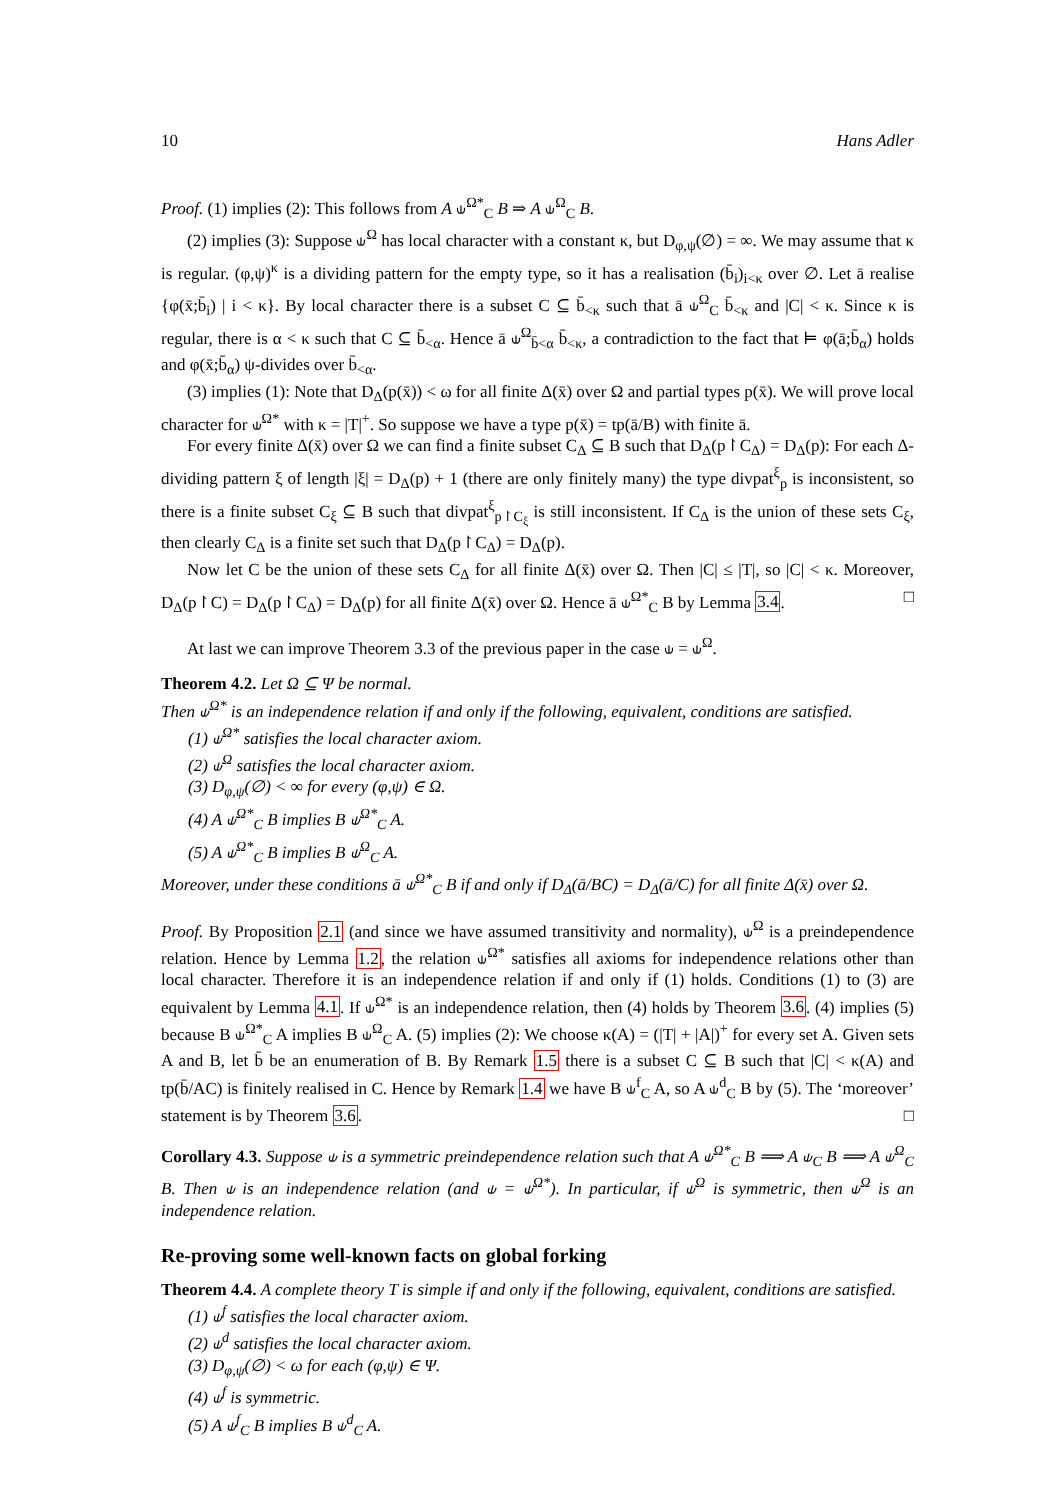10 Hans Adler
Proof. (1) implies (2): This follows from A ⫝<sup>Ω*</sup><sub>C</sub> B ⇒ A ⫝<sup>Ω</sup><sub>C</sub> B.
(2) implies (3): Suppose ⫝<sup>Ω</sup> has local character with a constant κ, but D<sub>φ,ψ</sub>(∅) = ∞. We may assume that κ is regular. (φ,ψ)<sup>κ</sup> is a dividing pattern for the empty type, so it has a realisation (b̄<sub>i</sub>)<sub>i<κ</sub> over ∅. Let ā realise {φ(x̄;b̄<sub>i</sub>) | i < κ}. By local character there is a subset C ⊆ b̄<sub><κ</sub> such that ā ⫝<sup>Ω</sup><sub>C</sub> b̄<sub><κ</sub> and |C| < κ. Since κ is regular, there is α < κ such that C ⊆ b̄<sub><α</sub>. Hence ā ⫝<sup>Ω</sup><sub>b̄<α</sub> b̄<sub><κ</sub>, a contradiction to the fact that ⊨ φ(ā;b̄<sub>α</sub>) holds and φ(x̄;b̄<sub>α</sub>) ψ-divides over b̄<sub><α</sub>.
(3) implies (1): Note that D<sub>Δ</sub>(p(x̄)) < ω for all finite Δ(x̄) over Ω and partial types p(x̄). We will prove local character for ⫝<sup>Ω*</sup> with κ = |T|<sup>+</sup>. So suppose we have a type p(x̄) = tp(ā/B) with finite ā.
For every finite Δ(x̄) over Ω we can find a finite subset C<sub>Δ</sub> ⊆ B such that D<sub>Δ</sub>(p↾C<sub>Δ</sub>) = D<sub>Δ</sub>(p): For each Δ-dividing pattern ξ of length |ξ| = D<sub>Δ</sub>(p) + 1 (there are only finitely many) the type divpat<sup>ξ</sup><sub>p</sub> is inconsistent, so there is a finite subset C<sub>ξ</sub> ⊆ B such that divpat<sup>ξ</sup><sub>p↾C<sub>ξ</sub></sub> is still inconsistent. If C<sub>Δ</sub> is the union of these sets C<sub>ξ</sub>, then clearly C<sub>Δ</sub> is a finite set such that D<sub>Δ</sub>(p↾C<sub>Δ</sub>) = D<sub>Δ</sub>(p).
Now let C be the union of these sets C<sub>Δ</sub> for all finite Δ(x̄) over Ω. Then |C| ≤ |T|, so |C| < κ. Moreover, D<sub>Δ</sub>(p↾C) = D<sub>Δ</sub>(p↾C<sub>Δ</sub>) = D<sub>Δ</sub>(p) for all finite Δ(x̄) over Ω. Hence ā ⫝<sup>Ω*</sup><sub>C</sub> B by Lemma 3.4. □
At last we can improve Theorem 3.3 of the previous paper in the case ⫝ = ⫝<sup>Ω</sup>.
Theorem 4.2. Let Ω ⊆ Ψ be normal.
Then ⫝<sup>Ω*</sup> is an independence relation if and only if the following, equivalent, conditions are satisfied.
(1) ⫝<sup>Ω*</sup> satisfies the local character axiom.
(2) ⫝<sup>Ω</sup> satisfies the local character axiom.
(3) D<sub>φ,ψ</sub>(∅) < ∞ for every (φ,ψ) ∈ Ω.
(4) A ⫝<sup>Ω*</sup><sub>C</sub> B implies B ⫝<sup>Ω*</sup><sub>C</sub> A.
(5) A ⫝<sup>Ω*</sup><sub>C</sub> B implies B ⫝<sup>Ω</sup><sub>C</sub> A.
Moreover, under these conditions ā ⫝<sup>Ω*</sup><sub>C</sub> B if and only if D<sub>Δ</sub>(ā/BC) = D<sub>Δ</sub>(ā/C) for all finite Δ(x̄) over Ω.
Proof. By Proposition 2.1 (and since we have assumed transitivity and normality), ⫝<sup>Ω</sup> is a preindependence relation. Hence by Lemma 1.2, the relation ⫝<sup>Ω*</sup> satisfies all axioms for independence relations other than local character. Therefore it is an independence relation if and only if (1) holds. Conditions (1) to (3) are equivalent by Lemma 4.1. If ⫝<sup>Ω*</sup> is an independence relation, then (4) holds by Theorem 3.6. (4) implies (5) because B ⫝<sup>Ω*</sup><sub>C</sub> A implies B ⫝<sup>Ω</sup><sub>C</sub> A. (5) implies (2): We choose κ(A) = (|T| + |A|)<sup>+</sup> for every set A. Given sets A and B, let b̄ be an enumeration of B. By Remark 1.5 there is a subset C ⊆ B such that |C| < κ(A) and tp(b̄/AC) is finitely realised in C. Hence by Remark 1.4 we have B ⫝<sup>f</sup><sub>C</sub> A, so A ⫝<sup>d</sup><sub>C</sub> B by (5). The ‘moreover’ statement is by Theorem 3.6. □
Corollary 4.3. Suppose ⫝ is a symmetric preindependence relation such that A ⫝<sup>Ω*</sup><sub>C</sub> B ⟹ A ⫝<sub>C</sub> B ⟹ A ⫝<sup>Ω</sup><sub>C</sub> B. Then ⫝ is an independence relation (and ⫝ = ⫝<sup>Ω*</sup>). In particular, if ⫝<sup>Ω</sup> is symmetric, then ⫝<sup>Ω</sup> is an independence relation.
Re-proving some well-known facts on global forking
Theorem 4.4. A complete theory T is simple if and only if the following, equivalent, conditions are satisfied.
(1) ⫝<sup>f</sup> satisfies the local character axiom.
(2) ⫝<sup>d</sup> satisfies the local character axiom.
(3) D<sub>φ,ψ</sub>(∅) < ω for each (φ,ψ) ∈ Ψ.
(4) ⫝<sup>f</sup> is symmetric.
(5) A ⫝<sup>f</sup><sub>C</sub> B implies B ⫝<sup>d</sup><sub>C</sub> A.